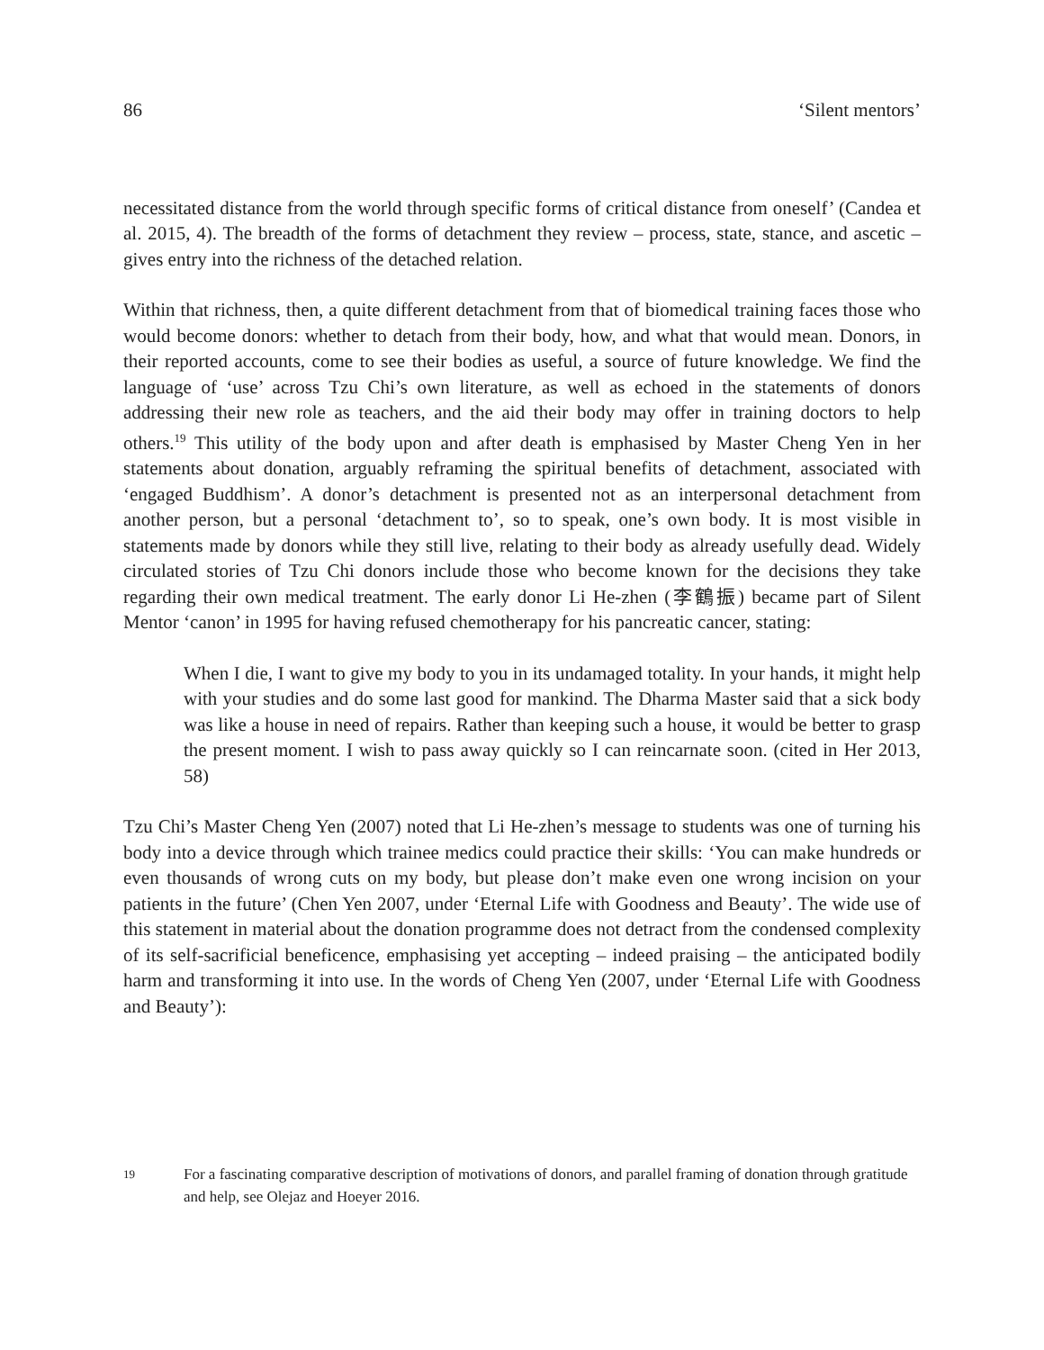86 ‘Silent mentors’
necessitated distance from the world through specific forms of critical distance from oneself’ (Candea et al. 2015, 4). The breadth of the forms of detachment they review – process, state, stance, and ascetic – gives entry into the richness of the detached relation.
Within that richness, then, a quite different detachment from that of biomedical training faces those who would become donors: whether to detach from their body, how, and what that would mean. Donors, in their reported accounts, come to see their bodies as useful, a source of future knowledge. We find the language of ‘use’ across Tzu Chi’s own literature, as well as echoed in the statements of donors addressing their new role as teachers, and the aid their body may offer in training doctors to help others.<sup>19</sup> This utility of the body upon and after death is emphasised by Master Cheng Yen in her statements about donation, arguably reframing the spiritual benefits of detachment, associated with ‘engaged Buddhism’. A donor’s detachment is presented not as an interpersonal detachment from another person, but a personal ‘detachment to’, so to speak, one’s own body. It is most visible in statements made by donors while they still live, relating to their body as already usefully dead. Widely circulated stories of Tzu Chi donors include those who become known for the decisions they take regarding their own medical treatment. The early donor Li He-zhen (李鶴振) became part of Silent Mentor ‘canon’ in 1995 for having refused chemotherapy for his pancreatic cancer, stating:
When I die, I want to give my body to you in its undamaged totality. In your hands, it might help with your studies and do some last good for mankind. The Dharma Master said that a sick body was like a house in need of repairs. Rather than keeping such a house, it would be better to grasp the present moment. I wish to pass away quickly so I can reincarnate soon. (cited in Her 2013, 58)
Tzu Chi’s Master Cheng Yen (2007) noted that Li He-zhen’s message to students was one of turning his body into a device through which trainee medics could practice their skills: ‘You can make hundreds or even thousands of wrong cuts on my body, but please don’t make even one wrong incision on your patients in the future’ (Chen Yen 2007, under ‘Eternal Life with Goodness and Beauty’. The wide use of this statement in material about the donation programme does not detract from the condensed complexity of its self-sacrificial beneficence, emphasising yet accepting – indeed praising – the anticipated bodily harm and transforming it into use. In the words of Cheng Yen (2007, under ‘Eternal Life with Goodness and Beauty’):
19
For a fascinating comparative description of motivations of donors, and parallel framing of donation through gratitude and help, see Olejaz and Hoeyer 2016.